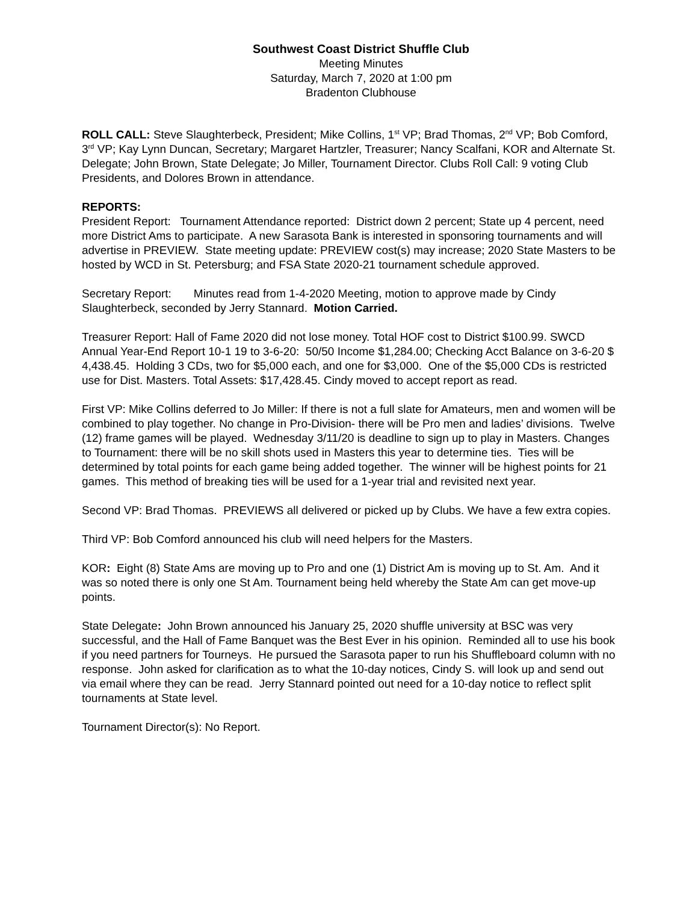Southwest Coast District Shuffle Club
Meeting Minutes
Saturday, March 7, 2020 at 1:00 pm
Bradenton Clubhouse
ROLL CALL: Steve Slaughterbeck, President; Mike Collins, 1<sup>st</sup> VP; Brad Thomas, 2<sup>nd</sup> VP; Bob Comford, 3<sup>rd</sup> VP; Kay Lynn Duncan, Secretary; Margaret Hartzler, Treasurer; Nancy Scalfani, KOR and Alternate St. Delegate; John Brown, State Delegate; Jo Miller, Tournament Director. Clubs Roll Call: 9 voting Club Presidents, and Dolores Brown in attendance.
REPORTS:
President Report: Tournament Attendance reported: District down 2 percent; State up 4 percent, need more District Ams to participate. A new Sarasota Bank is interested in sponsoring tournaments and will advertise in PREVIEW. State meeting update: PREVIEW cost(s) may increase; 2020 State Masters to be hosted by WCD in St. Petersburg; and FSA State 2020-21 tournament schedule approved.
Secretary Report: Minutes read from 1-4-2020 Meeting, motion to approve made by Cindy Slaughterbeck, seconded by Jerry Stannard. Motion Carried.
Treasurer Report: Hall of Fame 2020 did not lose money. Total HOF cost to District $100.99. SWCD Annual Year-End Report 10-1 19 to 3-6-20: 50/50 Income $1,284.00; Checking Acct Balance on 3-6-20 $ 4,438.45. Holding 3 CDs, two for $5,000 each, and one for $3,000. One of the $5,000 CDs is restricted use for Dist. Masters. Total Assets: $17,428.45. Cindy moved to accept report as read.
First VP: Mike Collins deferred to Jo Miller: If there is not a full slate for Amateurs, men and women will be combined to play together. No change in Pro-Division- there will be Pro men and ladies’ divisions. Twelve (12) frame games will be played. Wednesday 3/11/20 is deadline to sign up to play in Masters. Changes to Tournament: there will be no skill shots used in Masters this year to determine ties. Ties will be determined by total points for each game being added together. The winner will be highest points for 21 games. This method of breaking ties will be used for a 1-year trial and revisited next year.
Second VP: Brad Thomas. PREVIEWS all delivered or picked up by Clubs. We have a few extra copies.
Third VP: Bob Comford announced his club will need helpers for the Masters.
KOR: Eight (8) State Ams are moving up to Pro and one (1) District Am is moving up to St. Am. And it was so noted there is only one St Am. Tournament being held whereby the State Am can get move-up points.
State Delegate: John Brown announced his January 25, 2020 shuffle university at BSC was very successful, and the Hall of Fame Banquet was the Best Ever in his opinion. Reminded all to use his book if you need partners for Tourneys. He pursued the Sarasota paper to run his Shuffleboard column with no response. John asked for clarification as to what the 10-day notices, Cindy S. will look up and send out via email where they can be read. Jerry Stannard pointed out need for a 10-day notice to reflect split tournaments at State level.
Tournament Director(s): No Report.